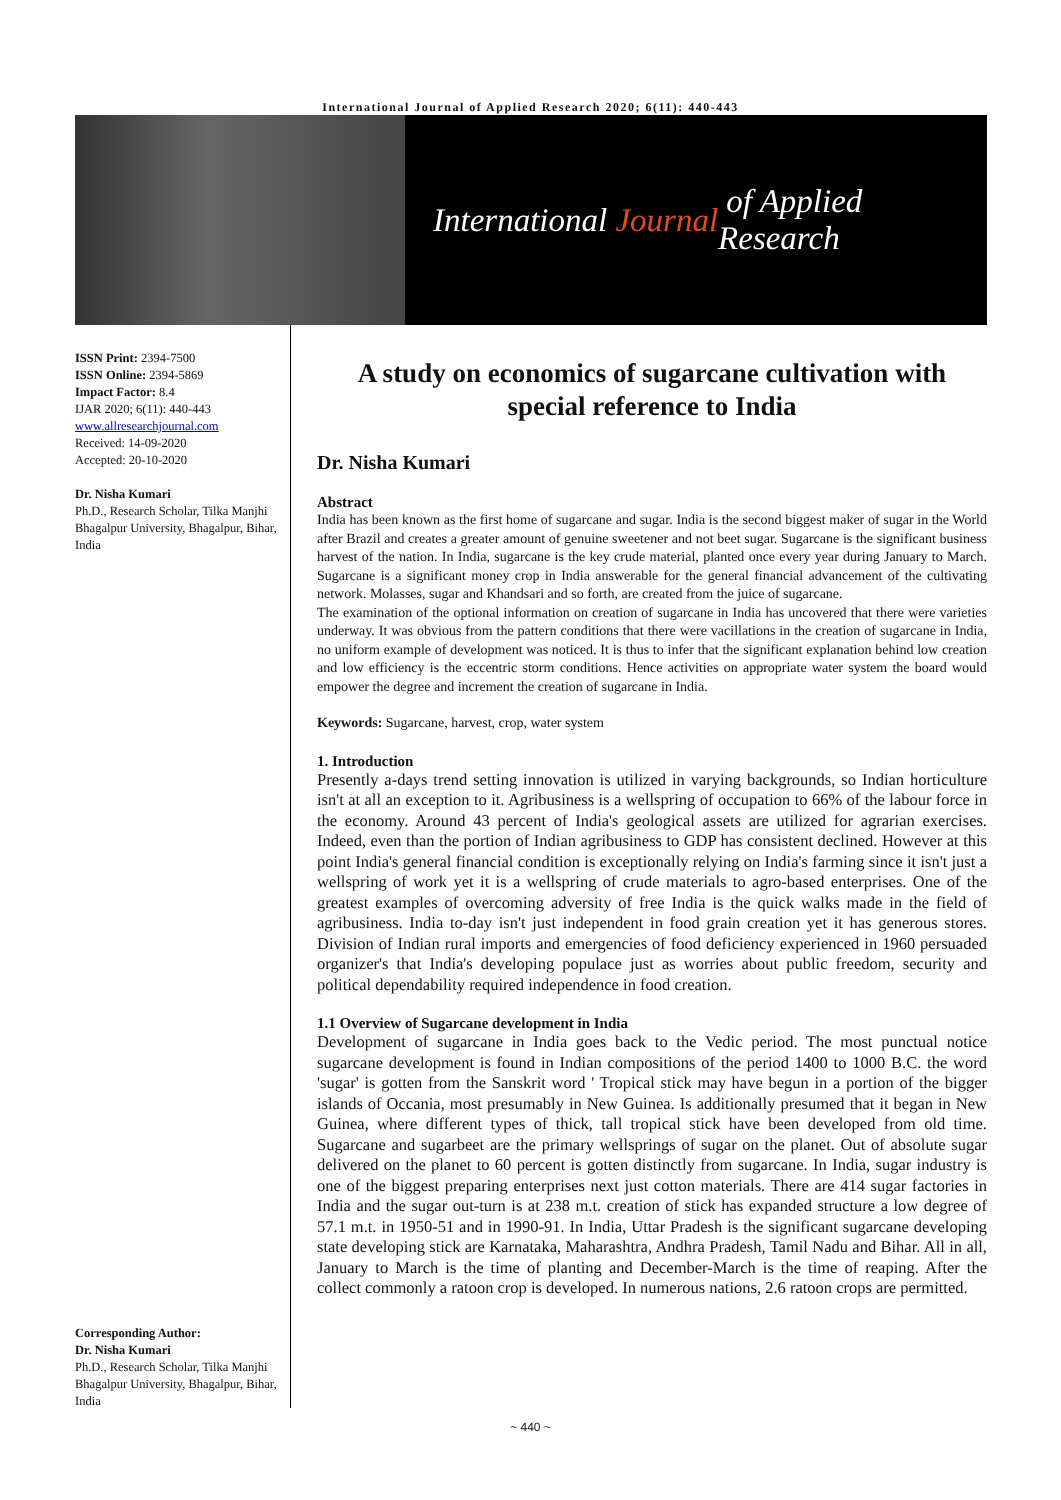International Journal of Applied Research 2020; 6(11): 440-443
International Journal of Applied Research
ISSN Print: 2394-7500
ISSN Online: 2394-5869
Impact Factor: 8.4
IJAR 2020; 6(11): 440-443
www.allresearchjournal.com
Received: 14-09-2020
Accepted: 20-10-2020
Dr. Nisha Kumari
Ph.D., Research Scholar, Tilka Manjhi Bhagalpur University, Bhagalpur, Bihar, India
Corresponding Author:
Dr. Nisha Kumari
Ph.D., Research Scholar, Tilka Manjhi Bhagalpur University, Bhagalpur, Bihar, India
A study on economics of sugarcane cultivation with special reference to India
Dr. Nisha Kumari
Abstract
India has been known as the first home of sugarcane and sugar. India is the second biggest maker of sugar in the World after Brazil and creates a greater amount of genuine sweetener and not beet sugar. Sugarcane is the significant business harvest of the nation. In India, sugarcane is the key crude material, planted once every year during January to March. Sugarcane is a significant money crop in India answerable for the general financial advancement of the cultivating network. Molasses, sugar and Khandsari and so forth, are created from the juice of sugarcane.
The examination of the optional information on creation of sugarcane in India has uncovered that there were varieties underway. It was obvious from the pattern conditions that there were vacillations in the creation of sugarcane in India, no uniform example of development was noticed. It is thus to infer that the significant explanation behind low creation and low efficiency is the eccentric storm conditions. Hence activities on appropriate water system the board would empower the degree and increment the creation of sugarcane in India.
Keywords: Sugarcane, harvest, crop, water system
1. Introduction
Presently a-days trend setting innovation is utilized in varying backgrounds, so Indian horticulture isn't at all an exception to it. Agribusiness is a wellspring of occupation to 66% of the labour force in the economy. Around 43 percent of India's geological assets are utilized for agrarian exercises. Indeed, even than the portion of Indian agribusiness to GDP has consistent declined. However at this point India's general financial condition is exceptionally relying on India's farming since it isn't just a wellspring of work yet it is a wellspring of crude materials to agro-based enterprises. One of the greatest examples of overcoming adversity of free India is the quick walks made in the field of agribusiness. India to-day isn't just independent in food grain creation yet it has generous stores. Division of Indian rural imports and emergencies of food deficiency experienced in 1960 persuaded organizer's that India's developing populace just as worries about public freedom, security and political dependability required independence in food creation.
1.1 Overview of Sugarcane development in India
Development of sugarcane in India goes back to the Vedic period. The most punctual notice sugarcane development is found in Indian compositions of the period 1400 to 1000 B.C. the word 'sugar' is gotten from the Sanskrit word ' Tropical stick may have begun in a portion of the bigger islands of Occania, most presumably in New Guinea. Is additionally presumed that it began in New Guinea, where different types of thick, tall tropical stick have been developed from old time. Sugarcane and sugarbeet are the primary wellsprings of sugar on the planet. Out of absolute sugar delivered on the planet to 60 percent is gotten distinctly from sugarcane. In India, sugar industry is one of the biggest preparing enterprises next just cotton materials. There are 414 sugar factories in India and the sugar out-turn is at 238 m.t. creation of stick has expanded structure a low degree of 57.1 m.t. in 1950-51 and in 1990-91. In India, Uttar Pradesh is the significant sugarcane developing state developing stick are Karnataka, Maharashtra, Andhra Pradesh, Tamil Nadu and Bihar. All in all, January to March is the time of planting and December-March is the time of reaping. After the collect commonly a ratoon crop is developed. In numerous nations, 2.6 ratoon crops are permitted.
~ 440 ~